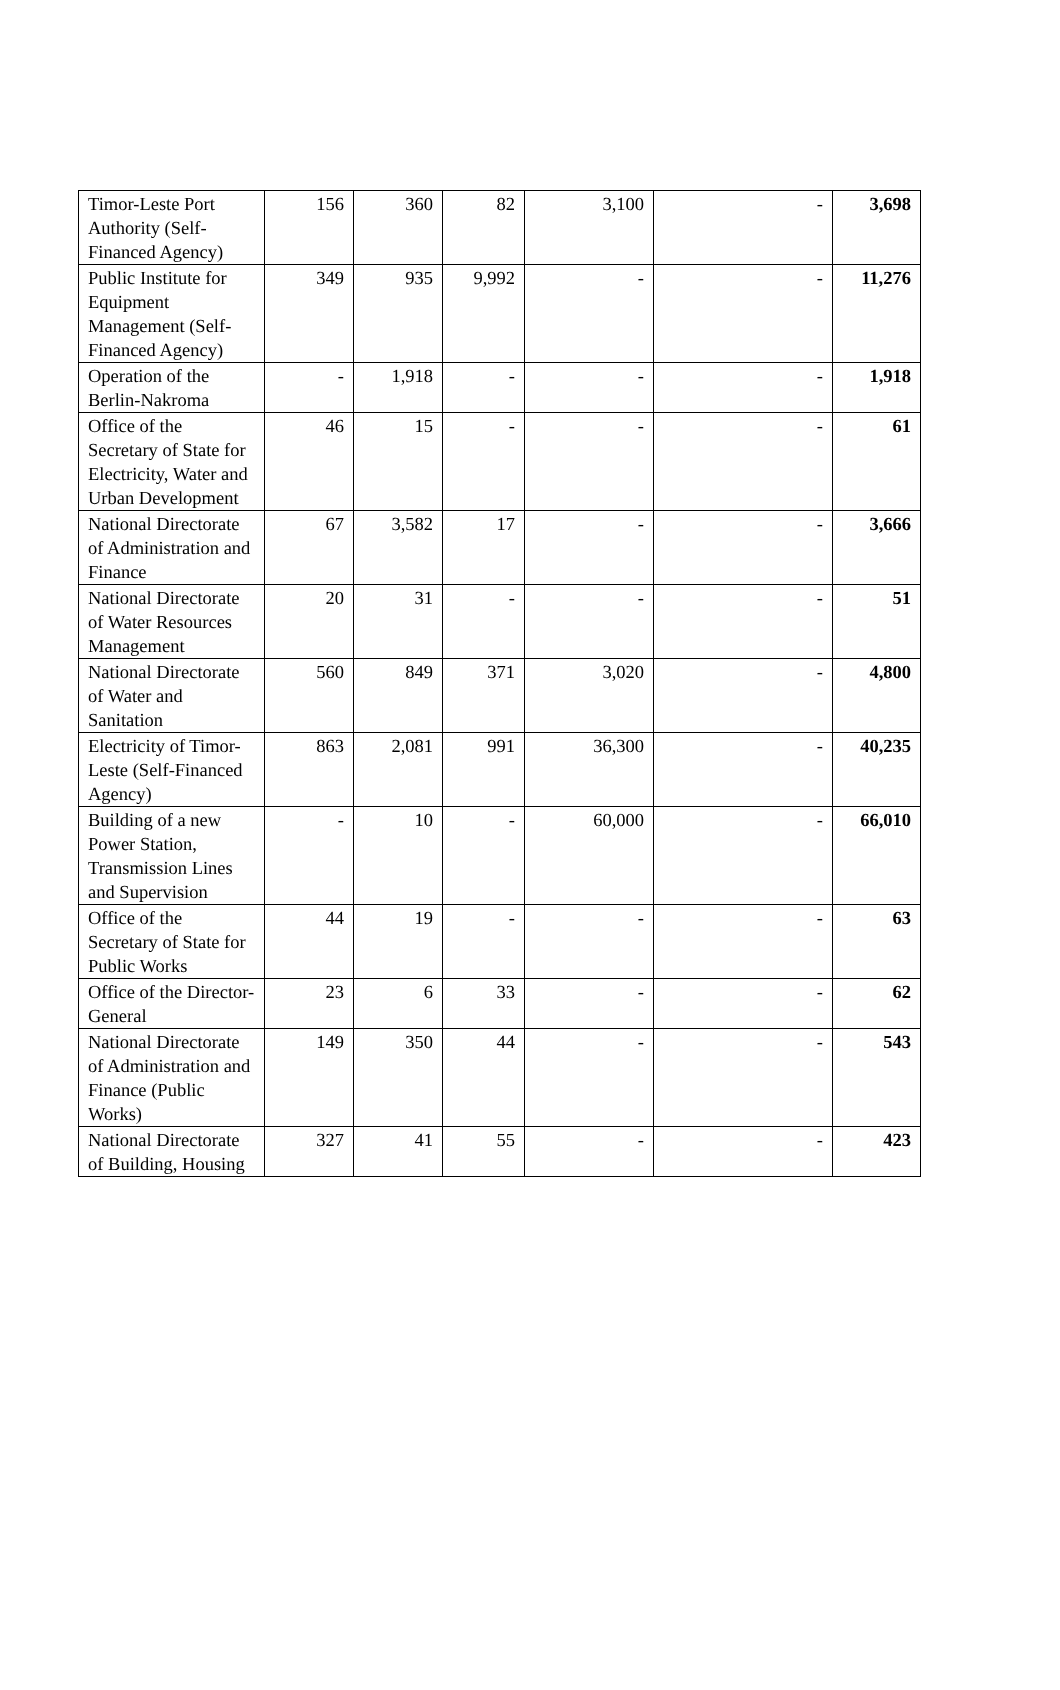| Timor-Leste Port Authority (Self-Financed Agency) | 156 | 360 | 82 | 3,100 | - | 3,698 |
| Public Institute for Equipment Management (Self-Financed Agency) | 349 | 935 | 9,992 | - | - | 11,276 |
| Operation of the Berlin-Nakroma | - | 1,918 | - | - | - | 1,918 |
| Office of the Secretary of State for Electricity, Water and Urban Development | 46 | 15 | - | - | - | 61 |
| National Directorate of Administration and Finance | 67 | 3,582 | 17 | - | - | 3,666 |
| National Directorate of Water Resources Management | 20 | 31 | - | - | - | 51 |
| National Directorate of Water and Sanitation | 560 | 849 | 371 | 3,020 | - | 4,800 |
| Electricity of Timor-Leste (Self-Financed Agency) | 863 | 2,081 | 991 | 36,300 | - | 40,235 |
| Building of a new Power Station, Transmission Lines and Supervision | - | 10 | - | 60,000 | - | 66,010 |
| Office of the Secretary of State for Public Works | 44 | 19 | - | - | - | 63 |
| Office of the Director-General | 23 | 6 | 33 | - | - | 62 |
| National Directorate of Administration and Finance (Public Works) | 149 | 350 | 44 | - | - | 543 |
| National Directorate of Building, Housing | 327 | 41 | 55 | - | - | 423 |